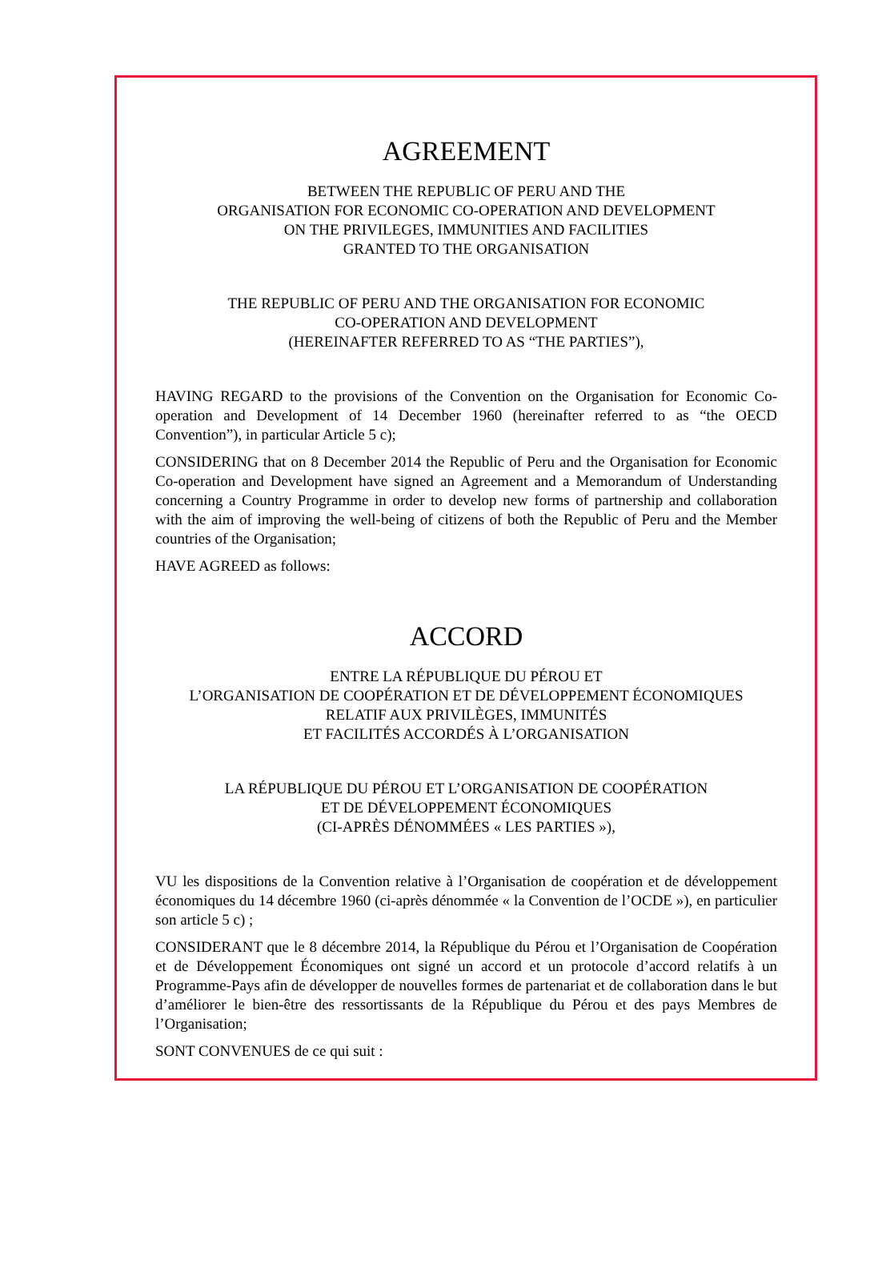AGREEMENT
BETWEEN THE REPUBLIC OF PERU AND THE
ORGANISATION FOR ECONOMIC CO-OPERATION AND DEVELOPMENT
ON THE PRIVILEGES, IMMUNITIES AND FACILITIES
GRANTED TO THE ORGANISATION
THE REPUBLIC OF PERU AND THE ORGANISATION FOR ECONOMIC
CO-OPERATION AND DEVELOPMENT
(HEREINAFTER REFERRED TO AS “THE PARTIES”),
HAVING REGARD to the provisions of the Convention on the Organisation for Economic Co-operation and Development of 14 December 1960 (hereinafter referred to as “the OECD Convention”), in particular Article 5 c);
CONSIDERING that on 8 December 2014 the Republic of Peru and the Organisation for Economic Co-operation and Development have signed an Agreement and a Memorandum of Understanding concerning a Country Programme in order to develop new forms of partnership and collaboration with the aim of improving the well-being of citizens of both the Republic of Peru and the Member countries of the Organisation;
HAVE AGREED as follows:
ACCORD
ENTRE LA RÉPUBLIQUE DU PÉROU ET
L’ORGANISATION DE COOPÉRATION ET DE DÉVELOPPEMENT ÉCONOMIQUES
RELATIF AUX PRIVILÈGES, IMMUNITÉS
ET FACILITÉS ACCORDÉS À L’ORGANISATION
LA RÉPUBLIQUE DU PÉROU ET L’ORGANISATION DE COOPÉRATION
ET DE DÉVELOPPEMENT ÉCONOMIQUES
(CI-APRÈS DÉNOMMÉES « LES PARTIES »),
VU les dispositions de la Convention relative à l’Organisation de coopération et de développement économiques du 14 décembre 1960 (ci-après dénommée « la Convention de l’OCDE »), en particulier son article 5 c) ;
CONSIDERANT que le 8 décembre 2014, la République du Pérou et l’Organisation de Coopération et de Développement Économiques ont signé un accord et un protocole d’accord relatifs à un Programme-Pays afin de développer de nouvelles formes de partenariat et de collaboration dans le but d’améliorer le bien-être des ressortissants de la République du Pérou et des pays Membres de l’Organisation;
SONT CONVENUES de ce qui suit :